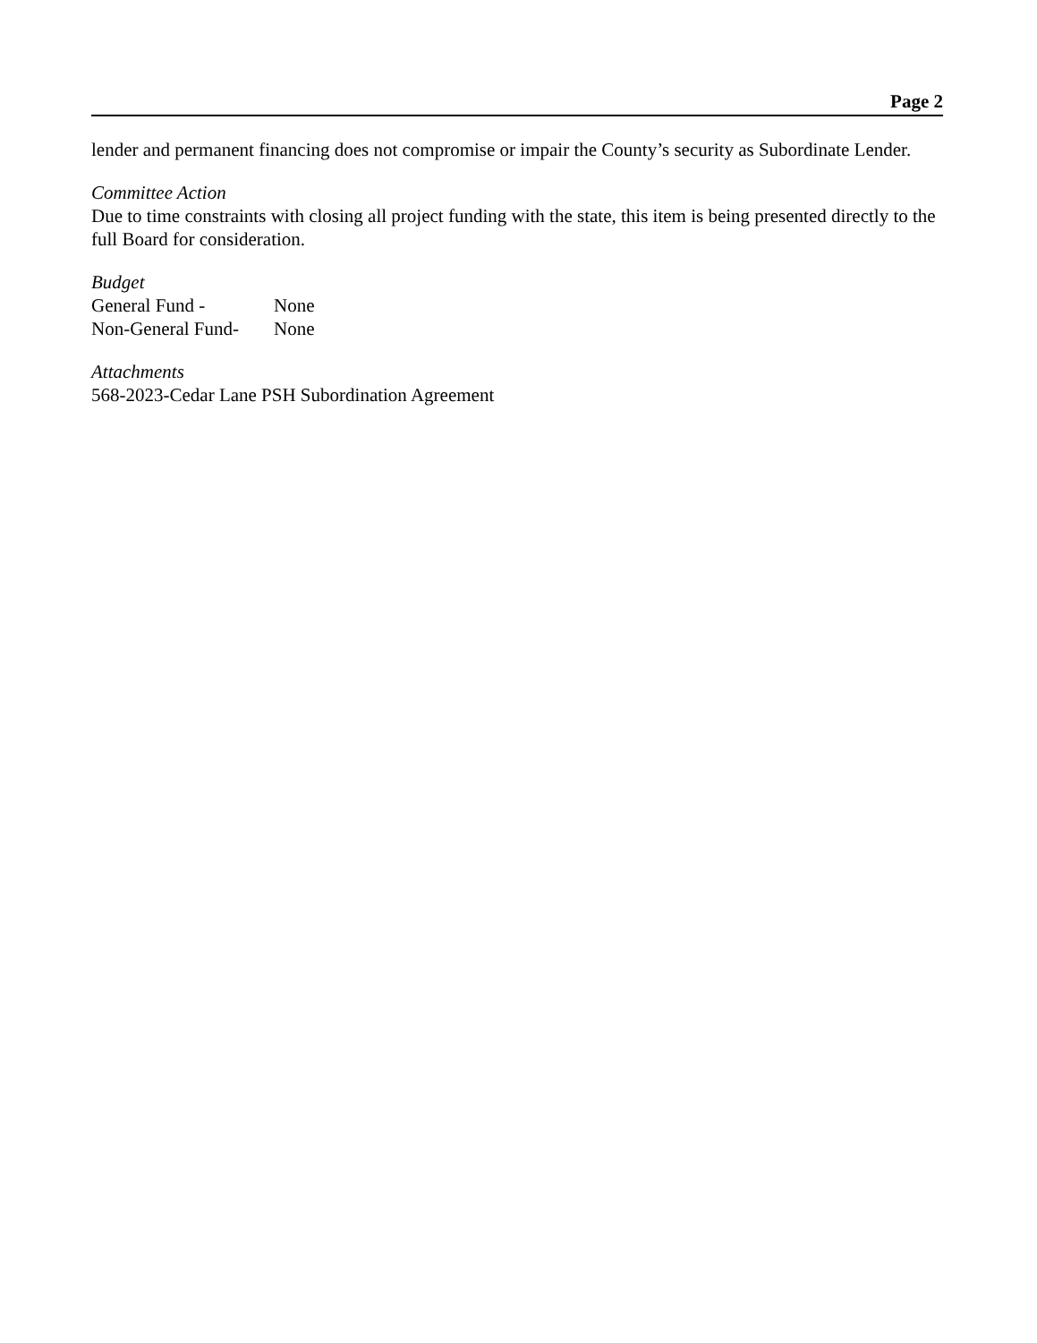Page 2
lender and permanent financing does not compromise or impair the County’s security as Subordinate Lender.
Committee Action
Due to time constraints with closing all project funding with the state, this item is being presented directly to the full Board for consideration.
Budget
General Fund - None
Non-General Fund- None
Attachments
568-2023-Cedar Lane PSH Subordination Agreement